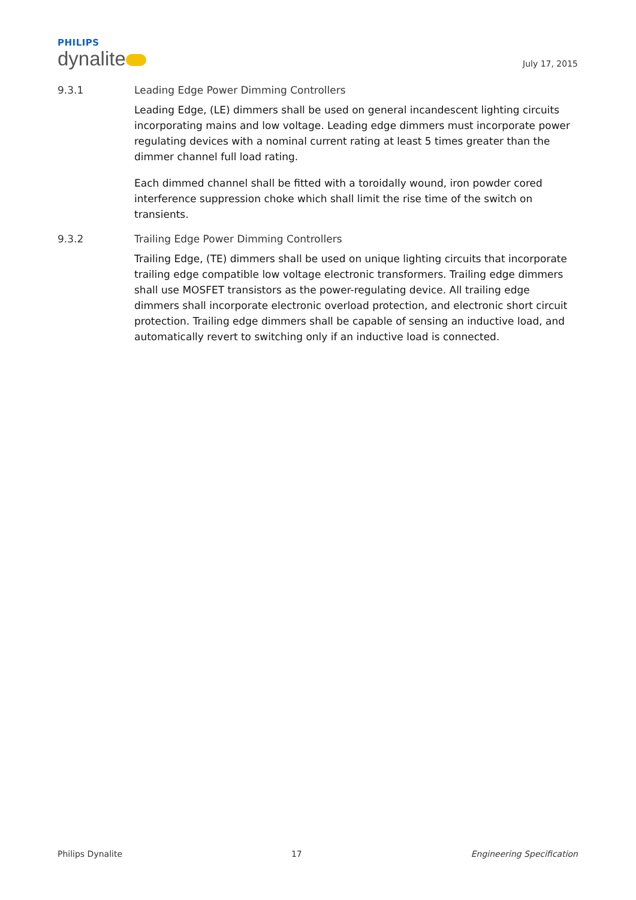PHILIPS
dynalite
July 17, 2015
9.3.1 Leading Edge Power Dimming Controllers
Leading Edge, (LE) dimmers shall be used on general incandescent lighting circuits incorporating mains and low voltage. Leading edge dimmers must incorporate power regulating devices with a nominal current rating at least 5 times greater than the dimmer channel full load rating.
Each dimmed channel shall be fitted with a toroidally wound, iron powder cored interference suppression choke which shall limit the rise time of the switch on transients.
9.3.2 Trailing Edge Power Dimming Controllers
Trailing Edge, (TE) dimmers shall be used on unique lighting circuits that incorporate trailing edge compatible low voltage electronic transformers. Trailing edge dimmers shall use MOSFET transistors as the power-regulating device. All trailing edge dimmers shall incorporate electronic overload protection, and electronic short circuit protection. Trailing edge dimmers shall be capable of sensing an inductive load, and automatically revert to switching only if an inductive load is connected.
Philips Dynalite 17 Engineering Specification